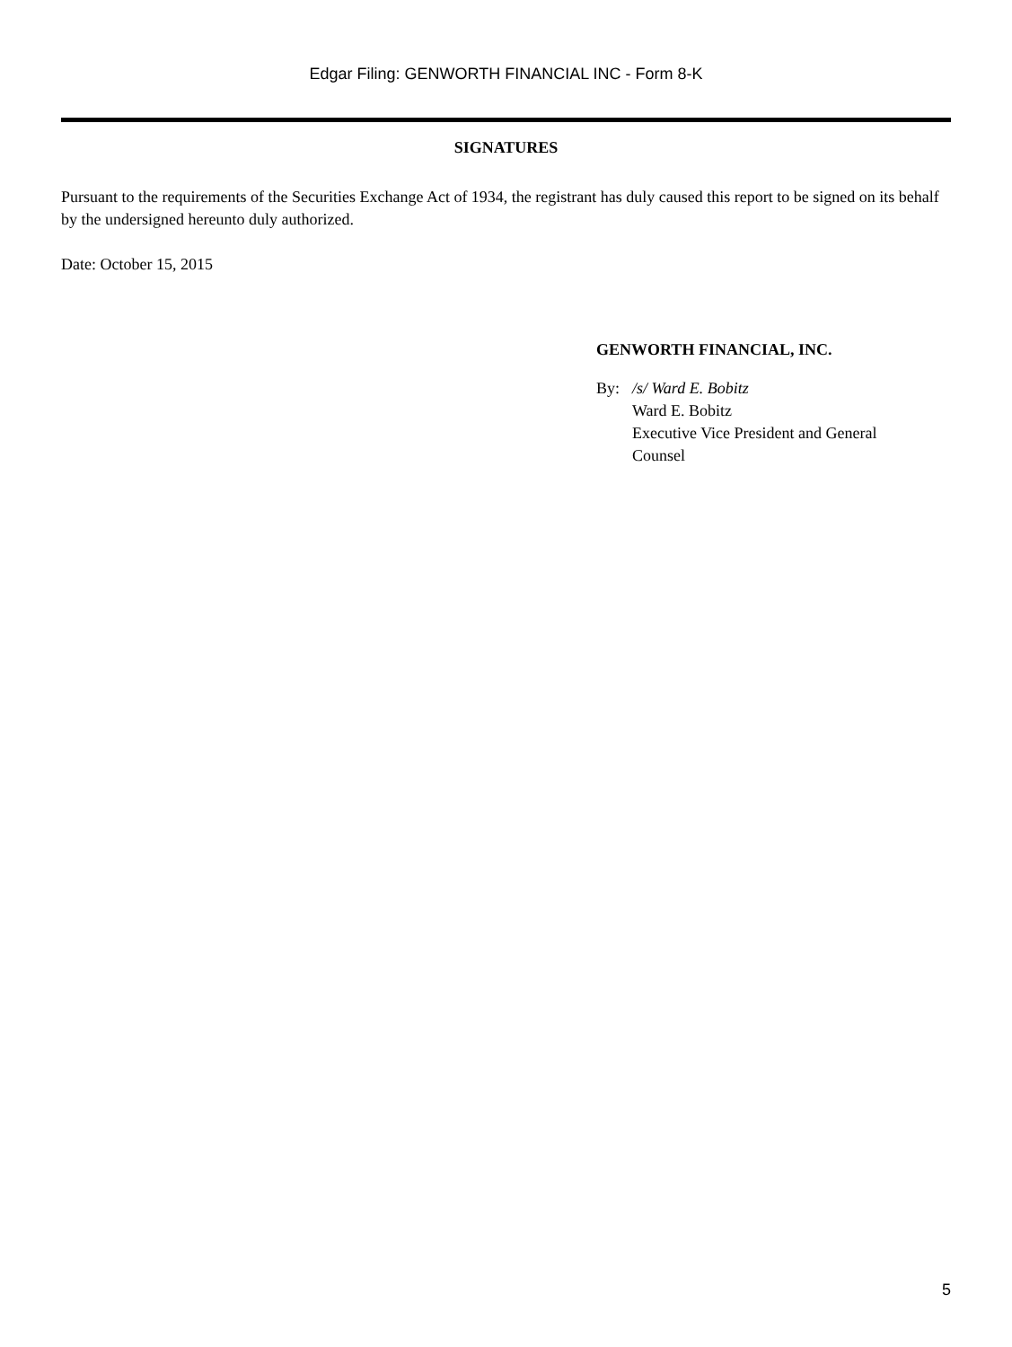Edgar Filing: GENWORTH FINANCIAL INC - Form 8-K
SIGNATURES
Pursuant to the requirements of the Securities Exchange Act of 1934, the registrant has duly caused this report to be signed on its behalf by the undersigned hereunto duly authorized.
Date: October 15, 2015
GENWORTH FINANCIAL, INC.
| By: | /s/ Ward E. Bobitz |
| | Ward E. Bobitz Executive Vice President and General Counsel |
5